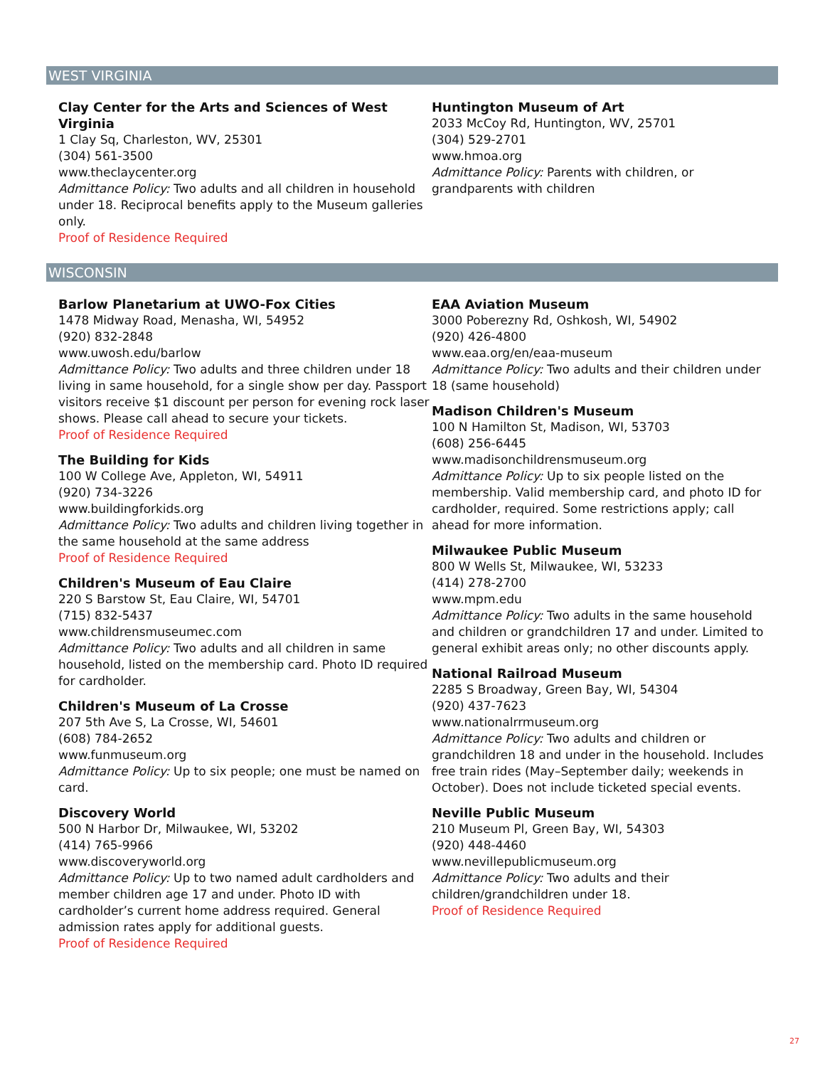WEST VIRGINIA
Clay Center for the Arts and Sciences of West
Virginia
1 Clay Sq, Charleston, WV, 25301
(304) 561-3500
www.theclaycenter.org
Admittance Policy: Two adults and all children in household under 18. Reciprocal benefits apply to the Museum galleries only.
Proof of Residence Required
Huntington Museum of Art
2033 McCoy Rd, Huntington, WV, 25701
(304) 529-2701
www.hmoa.org
Admittance Policy: Parents with children, or grandparents with children
WISCONSIN
Barlow Planetarium at UWO-Fox Cities
1478 Midway Road, Menasha, WI, 54952
(920) 832-2848
www.uwosh.edu/barlow
Admittance Policy: Two adults and three children under 18 living in same household, for a single show per day. Passport visitors receive $1 discount per person for evening rock laser shows. Please call ahead to secure your tickets.
Proof of Residence Required
The Building for Kids
100 W College Ave, Appleton, WI, 54911
(920) 734-3226
www.buildingforkids.org
Admittance Policy: Two adults and children living together in the same household at the same address
Proof of Residence Required
Children's Museum of Eau Claire
220 S Barstow St, Eau Claire, WI, 54701
(715) 832-5437
www.childrensmuseumec.com
Admittance Policy: Two adults and all children in same household, listed on the membership card. Photo ID required for cardholder.
Children's Museum of La Crosse
207 5th Ave S, La Crosse, WI, 54601
(608) 784-2652
www.funmuseum.org
Admittance Policy: Up to six people; one must be named on card.
Discovery World
500 N Harbor Dr, Milwaukee, WI, 53202
(414) 765-9966
www.discoveryworld.org
Admittance Policy: Up to two named adult cardholders and member children age 17 and under. Photo ID with cardholder’s current home address required. General admission rates apply for additional guests.
Proof of Residence Required
EAA Aviation Museum
3000 Poberezny Rd, Oshkosh, WI, 54902
(920) 426-4800
www.eaa.org/en/eaa-museum
Admittance Policy: Two adults and their children under 18 (same household)
Madison Children's Museum
100 N Hamilton St, Madison, WI, 53703
(608) 256-6445
www.madisonchildrensmuseum.org
Admittance Policy: Up to six people listed on the membership. Valid membership card, and photo ID for cardholder, required. Some restrictions apply; call ahead for more information.
Milwaukee Public Museum
800 W Wells St, Milwaukee, WI, 53233
(414) 278-2700
www.mpm.edu
Admittance Policy: Two adults in the same household and children or grandchildren 17 and under. Limited to general exhibit areas only; no other discounts apply.
National Railroad Museum
2285 S Broadway, Green Bay, WI, 54304
(920) 437-7623
www.nationalrrmuseum.org
Admittance Policy: Two adults and children or grandchildren 18 and under in the household. Includes free train rides (May–September daily; weekends in October). Does not include ticketed special events.
Neville Public Museum
210 Museum Pl, Green Bay, WI, 54303
(920) 448-4460
www.nevillepublicmuseum.org
Admittance Policy: Two adults and their children/grandchildren under 18.
Proof of Residence Required
27